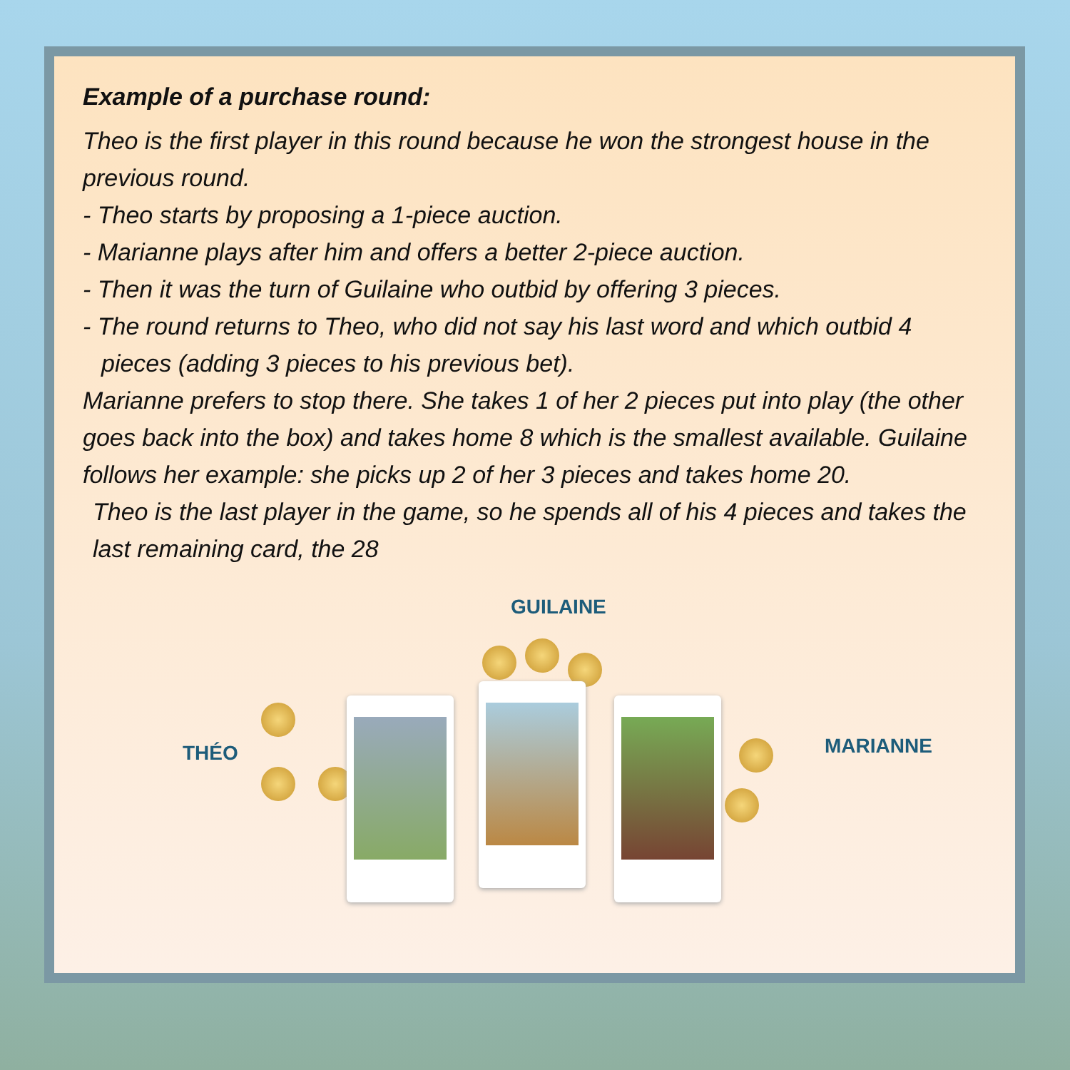Example of a purchase round:
Theo is the first player in this round because he won the strongest house in the previous round.
- Theo starts by proposing a 1-piece auction.
- Marianne plays after him and offers a better 2-piece auction.
- Then it was the turn of Guilaine who outbid by offering 3 pieces.
- The round returns to Theo, who did not say his last word and which outbid 4 pieces (adding 3 pieces to his previous bet).
Marianne prefers to stop there. She takes 1 of her 2 pieces put into play (the other goes back into the box) and takes home 8 which is the smallest available. Guilaine follows her example: she picks up 2 of her 3 pieces and takes home 20.
Theo is the last player in the game, so he spends all of his 4 pieces and takes the last remaining card, the 28
GUILAINE
THÉO MARIANNE